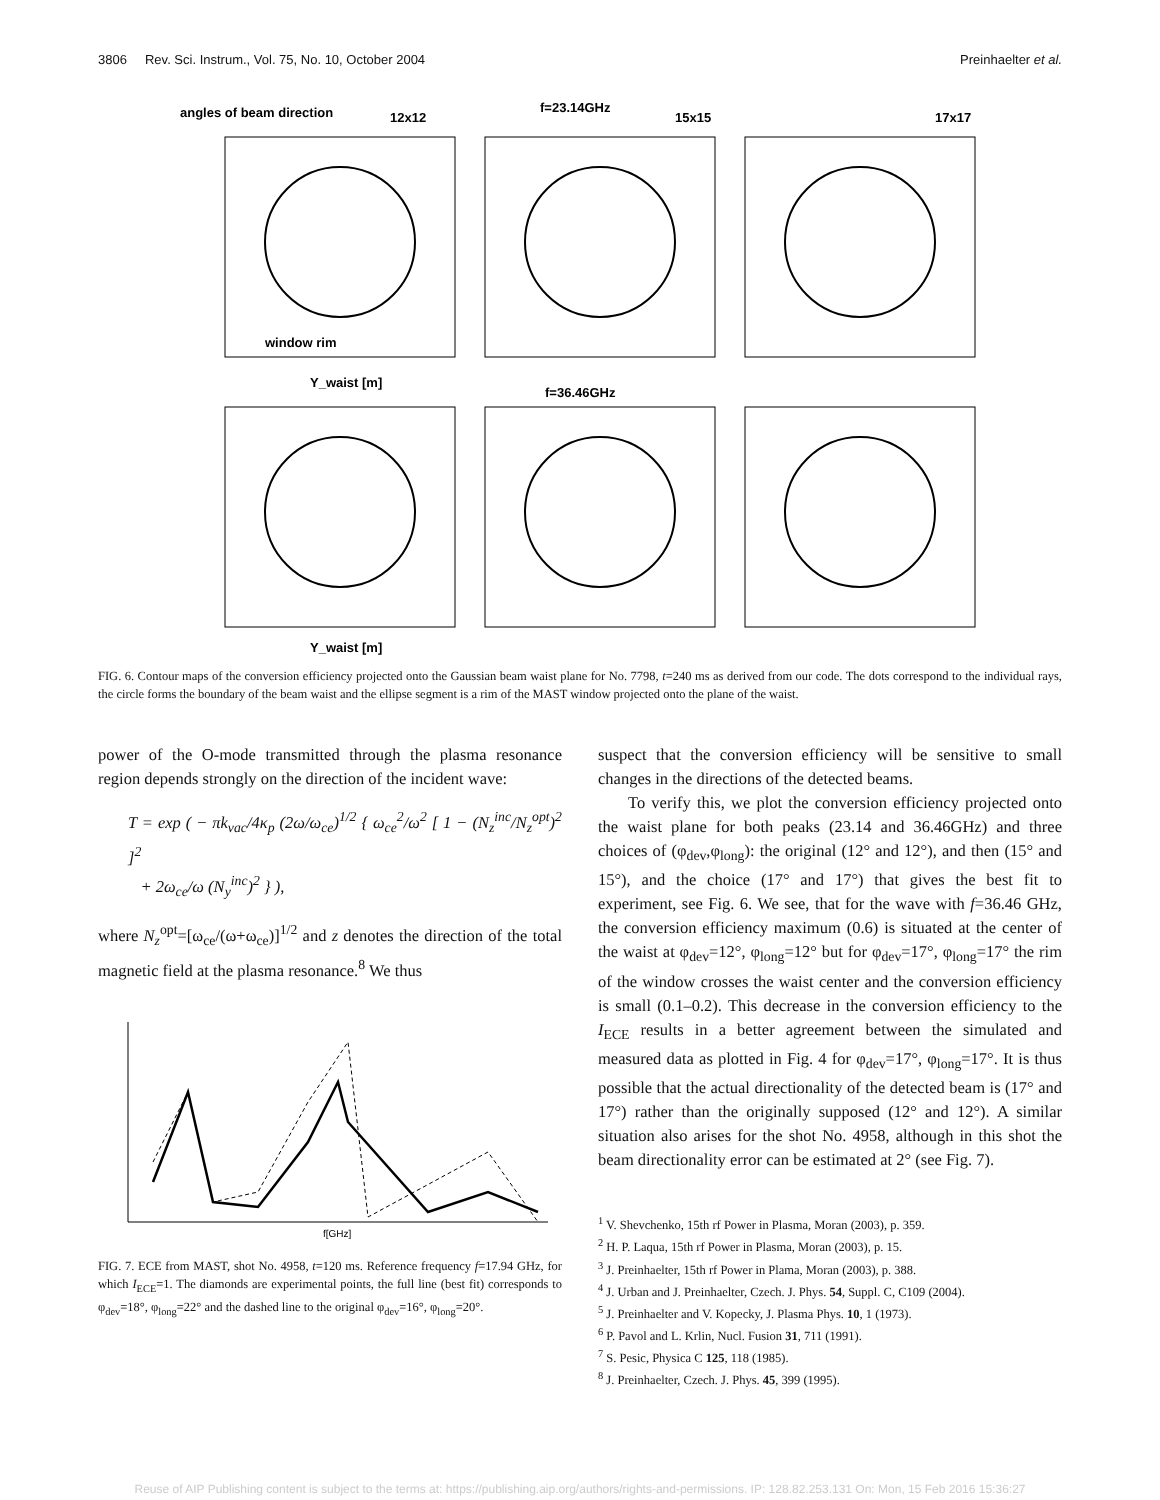3806 Rev. Sci. Instrum., Vol. 75, No. 10, October 2004 Preinhaelter et al.
angles of beam direction
12x12
f=23.14GHz
15x15
17x17
window rim
Y_waist [m]
f=36.46GHz
Y_waist [m]
FIG. 6. Contour maps of the conversion efficiency projected onto the Gaussian beam waist plane for No. 7798, t=240 ms as derived from our code. The dots correspond to the individual rays, the circle forms the boundary of the beam waist and the ellipse segment is a rim of the MAST window projected onto the plane of the waist.
power of the O-mode transmitted through the plasma resonance region depends strongly on the direction of the incident wave:
T = exp ( − πk<sub>vac</sub>/4κ<sub>p</sub> (2ω/ω<sub>ce</sub>)<sup>1/2</sup> { ω<sub>ce</sub><sup>2</sup>/ω<sup>2</sup> [ 1 − (N<sub>z</sub><sup>inc</sup>/N<sub>z</sub><sup>opt</sup>)<sup>2</sup> ]<sup>2</sup>
+ 2ω<sub>ce</sub>/ω (N<sub>y</sub><sup>inc</sup>)<sup>2</sup> } ),
where N<sub>z</sub><sup>opt</sup>=[ω<sub>ce</sub>/(ω+ω<sub>ce</sub>)]<sup>1/2</sup> and z denotes the direction of the total magnetic field at the plasma resonance.<sup>8</sup> We thus
f[GHz]
FIG. 7. ECE from MAST, shot No. 4958, t=120 ms. Reference frequency f=17.94 GHz, for which I<sub>ECE</sub>=1. The diamonds are experimental points, the full line (best fit) corresponds to φ<sub>dev</sub>=18°, φ<sub>long</sub>=22° and the dashed line to the original φ<sub>dev</sub>=16°, φ<sub>long</sub>=20°.
suspect that the conversion efficiency will be sensitive to small changes in the directions of the detected beams.
To verify this, we plot the conversion efficiency projected onto the waist plane for both peaks (23.14 and 36.46GHz) and three choices of (φ<sub>dev</sub>,φ<sub>long</sub>): the original (12° and 12°), and then (15° and 15°), and the choice (17° and 17°) that gives the best fit to experiment, see Fig. 6. We see, that for the wave with f=36.46 GHz, the conversion efficiency maximum (0.6) is situated at the center of the waist at φ<sub>dev</sub>=12°, φ<sub>long</sub>=12° but for φ<sub>dev</sub>=17°, φ<sub>long</sub>=17° the rim of the window crosses the waist center and the conversion efficiency is small (0.1–0.2). This decrease in the conversion efficiency to the I<sub>ECE</sub> results in a better agreement between the simulated and measured data as plotted in Fig. 4 for φ<sub>dev</sub>=17°, φ<sub>long</sub>=17°. It is thus possible that the actual directionality of the detected beam is (17° and 17°) rather than the originally supposed (12° and 12°). A similar situation also arises for the shot No. 4958, although in this shot the beam directionality error can be estimated at 2° (see Fig. 7).
<sup>1</sup> V. Shevchenko, 15th rf Power in Plasma, Moran (2003), p. 359.
<sup>2</sup> H. P. Laqua, 15th rf Power in Plasma, Moran (2003), p. 15.
<sup>3</sup> J. Preinhaelter, 15th rf Power in Plama, Moran (2003), p. 388.
<sup>4</sup> J. Urban and J. Preinhaelter, Czech. J. Phys. 54, Suppl. C, C109 (2004).
<sup>5</sup> J. Preinhaelter and V. Kopecky, J. Plasma Phys. 10, 1 (1973).
<sup>6</sup> P. Pavol and L. Krlin, Nucl. Fusion 31, 711 (1991).
<sup>7</sup> S. Pesic, Physica C 125, 118 (1985).
<sup>8</sup> J. Preinhaelter, Czech. J. Phys. 45, 399 (1995).
Reuse of AIP Publishing content is subject to the terms at: https://publishing.aip.org/authors/rights-and-permissions. IP: 128.82.253.131 On: Mon, 15 Feb 2016 15:36:27